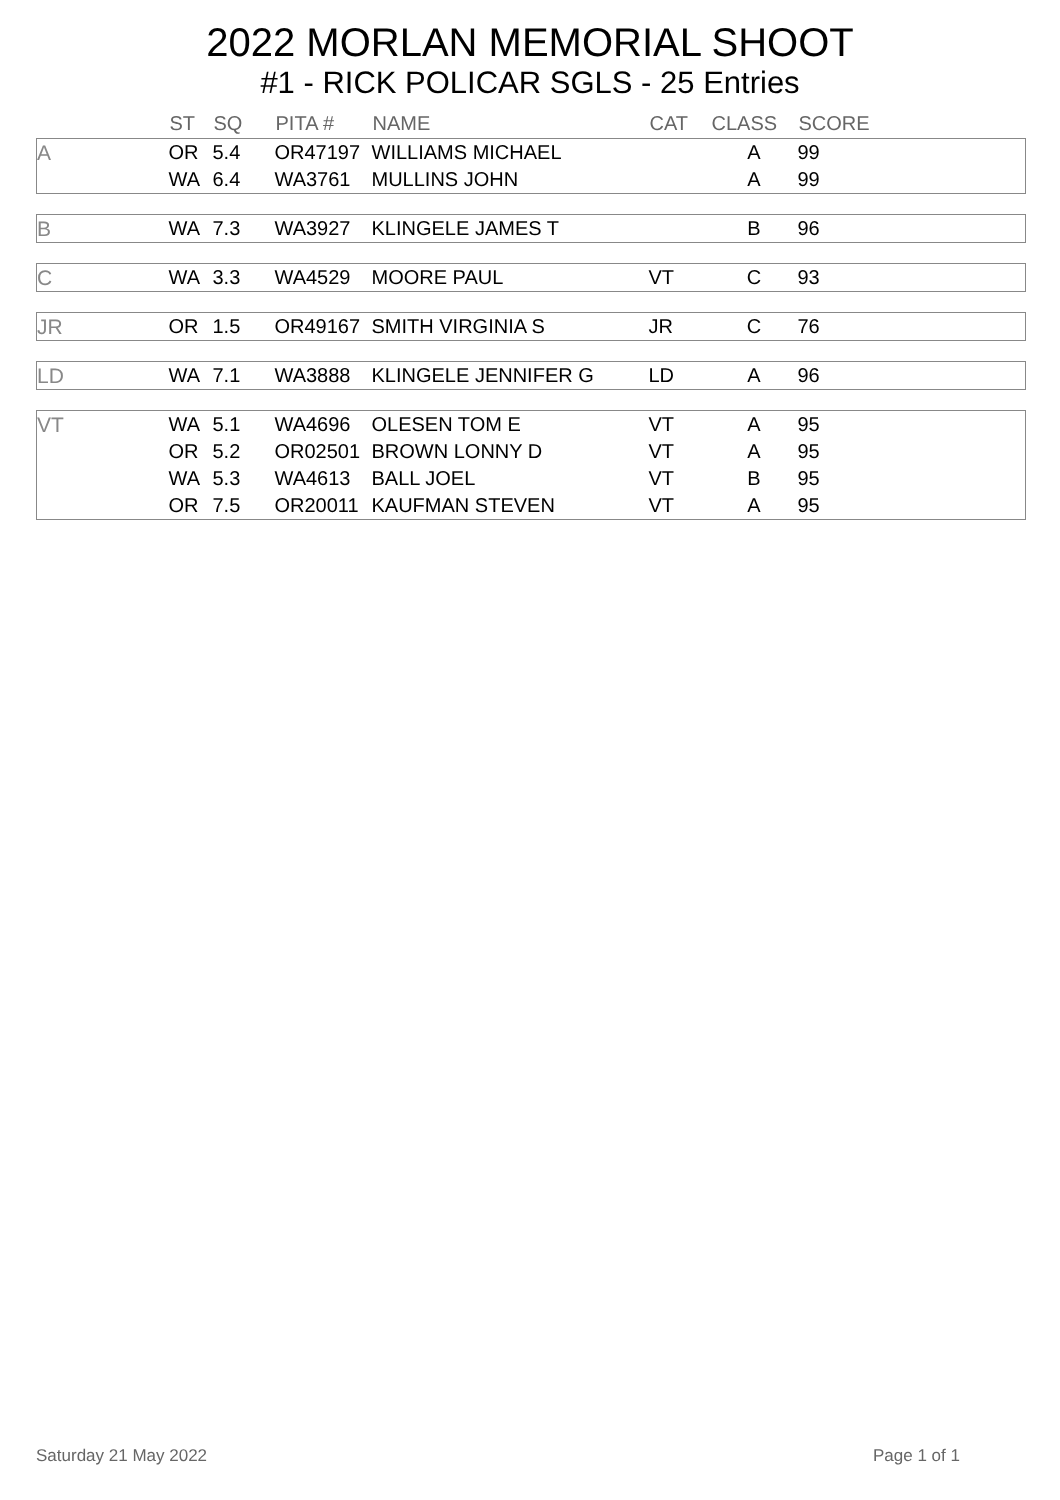2022 MORLAN MEMORIAL SHOOT
#1 - RICK POLICAR SGLS - 25 Entries
| | ST | SQ | PITA # | NAME | CAT | CLASS | SCORE | |
| --- | --- | --- | --- | --- | --- | --- | --- | --- |
| A | OR | 5.4 | OR47197 | WILLIAMS MICHAEL | | A | 99 | |
| | WA | 6.4 | WA3761 | MULLINS JOHN | | A | 99 | |
| B | WA | 7.3 | WA3927 | KLINGELE JAMES T | | B | 96 | |
| C | WA | 3.3 | WA4529 | MOORE PAUL | VT | C | 93 | |
| JR | OR | 1.5 | OR49167 | SMITH VIRGINIA S | JR | C | 76 | |
| LD | WA | 7.1 | WA3888 | KLINGELE JENNIFER G | LD | A | 96 | |
| VT | WA | 5.1 | WA4696 | OLESEN TOM E | VT | A | 95 | |
| | OR | 5.2 | OR02501 | BROWN LONNY D | VT | A | 95 | |
| | WA | 5.3 | WA4613 | BALL JOEL | VT | B | 95 | |
| | OR | 7.5 | OR20011 | KAUFMAN STEVEN | VT | A | 95 | |
Saturday 21 May 2022 Page 1 of 1